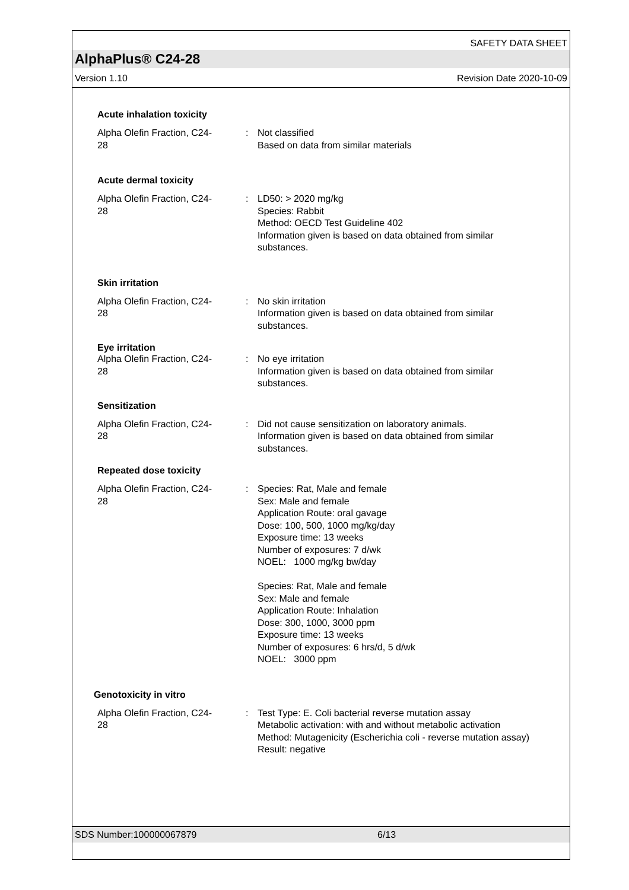SAFETY DATA SHEET
AlphaPlus® C24-28
Version 1.10 Revision Date 2020-10-09
Acute inhalation toxicity
Alpha Olefin Fraction, C24-
28
: Not classified
Based on data from similar materials
Acute dermal toxicity
Alpha Olefin Fraction, C24-
28
: LD50: > 2020 mg/kg
Species: Rabbit
Method: OECD Test Guideline 402
Information given is based on data obtained from similar substances.
Skin irritation
Alpha Olefin Fraction, C24-
28
: No skin irritation
Information given is based on data obtained from similar substances.
Eye irritation
Alpha Olefin Fraction, C24-
28
: No eye irritation
Information given is based on data obtained from similar substances.
Sensitization
Alpha Olefin Fraction, C24-
28
: Did not cause sensitization on laboratory animals.
Information given is based on data obtained from similar substances.
Repeated dose toxicity
Alpha Olefin Fraction, C24-
28
: Species: Rat, Male and female
Sex: Male and female
Application Route: oral gavage
Dose: 100, 500, 1000 mg/kg/day
Exposure time: 13 weeks
Number of exposures: 7 d/wk
NOEL: 1000 mg/kg bw/day
Species: Rat, Male and female
Sex: Male and female
Application Route: Inhalation
Dose: 300, 1000, 3000 ppm
Exposure time: 13 weeks
Number of exposures: 6 hrs/d, 5 d/wk
NOEL: 3000 ppm
Genotoxicity in vitro
Alpha Olefin Fraction, C24-
28
: Test Type: E. Coli bacterial reverse mutation assay
Metabolic activation: with and without metabolic activation
Method: Mutagenicity (Escherichia coli - reverse mutation assay)
Result: negative
SDS Number:100000067879 6/13